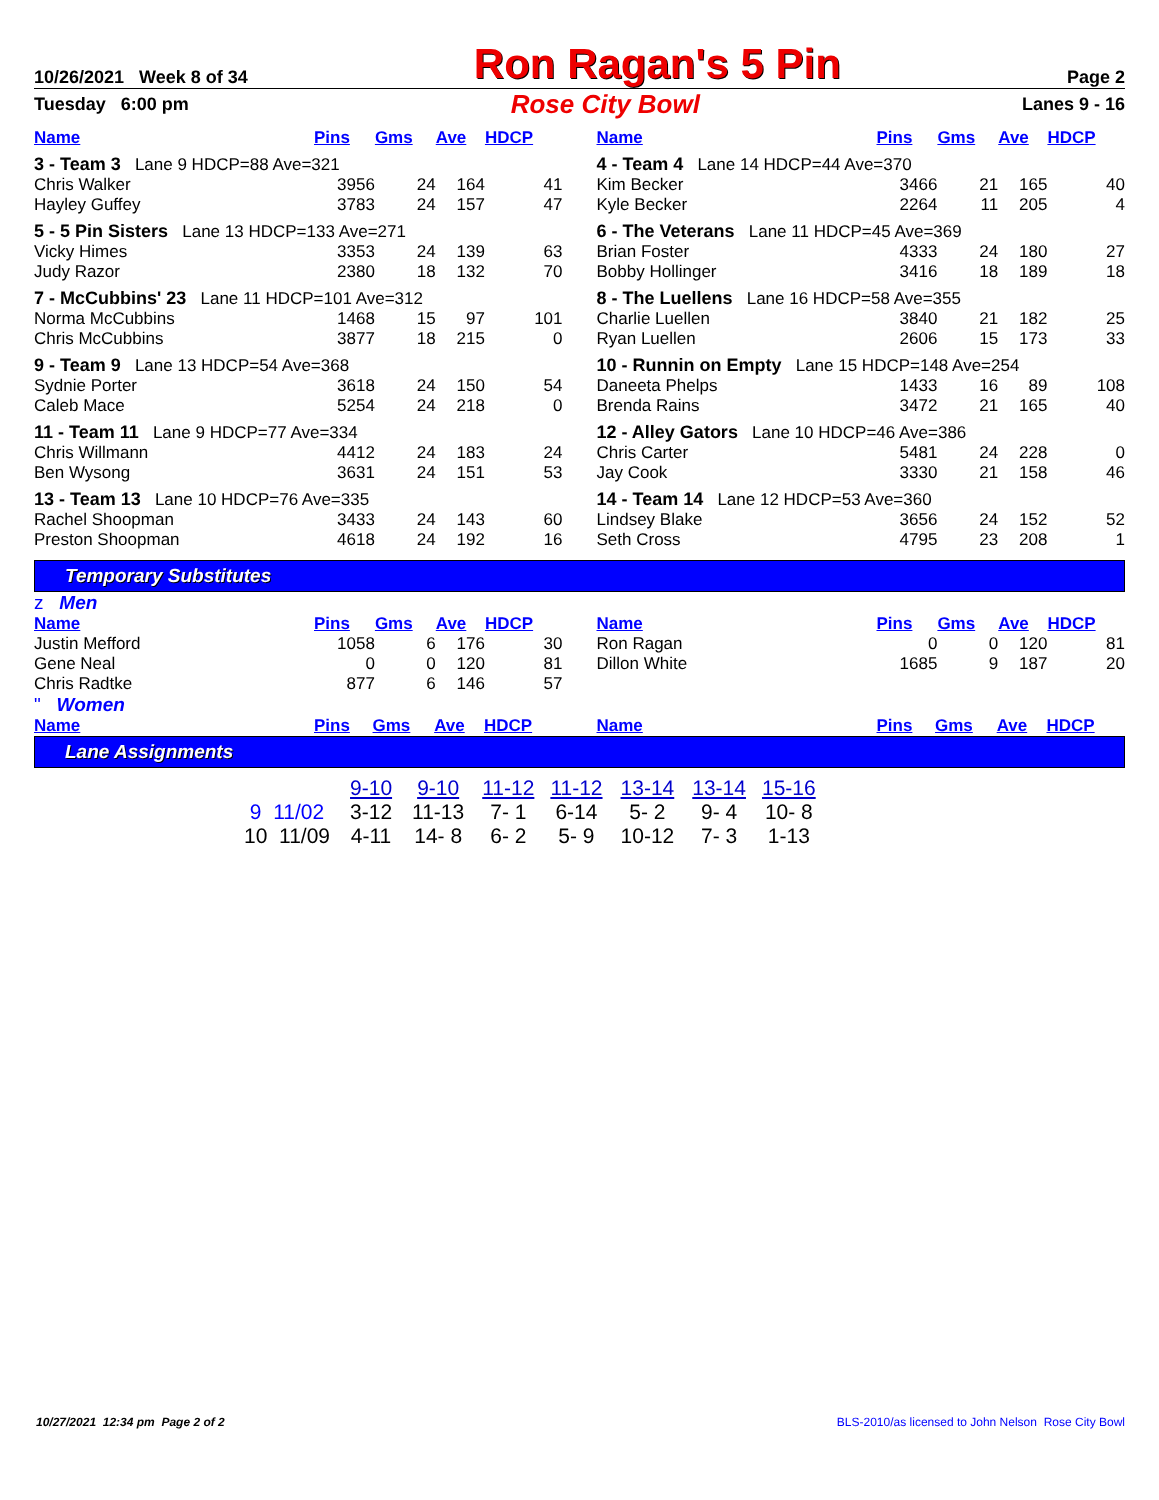10/26/2021 Week 8 of 34 Ron Ragan's 5 Pin Page 2
Tuesday 6:00 pm Rose City Bowl Lanes 9 - 16
| Name | Pins | Gms | Ave | HDCP |
| --- | --- | --- | --- | --- |
| 3 - Team 3 Lane 9 HDCP=88 Ave=321 | | | | |
| Chris Walker | 3956 | 24 | 164 | 41 |
| Hayley Guffey | 3783 | 24 | 157 | 47 |
| 5 - 5 Pin Sisters Lane 13 HDCP=133 Ave=271 | | | | |
| Vicky Himes | 3353 | 24 | 139 | 63 |
| Judy Razor | 2380 | 18 | 132 | 70 |
| 7 - McCubbins' 23 Lane 11 HDCP=101 Ave=312 | | | | |
| Norma McCubbins | 1468 | 15 | 97 | 101 |
| Chris McCubbins | 3877 | 18 | 215 | 0 |
| 9 - Team 9 Lane 13 HDCP=54 Ave=368 | | | | |
| Sydnie Porter | 3618 | 24 | 150 | 54 |
| Caleb Mace | 5254 | 24 | 218 | 0 |
| 11 - Team 11 Lane 9 HDCP=77 Ave=334 | | | | |
| Chris Willmann | 4412 | 24 | 183 | 24 |
| Ben Wysong | 3631 | 24 | 151 | 53 |
| 13 - Team 13 Lane 10 HDCP=76 Ave=335 | | | | |
| Rachel Shoopman | 3433 | 24 | 143 | 60 |
| Preston Shoopman | 4618 | 24 | 192 | 16 |
| Name | Pins | Gms | Ave | HDCP |
| --- | --- | --- | --- | --- |
| 4 - Team 4 Lane 14 HDCP=44 Ave=370 | | | | |
| Kim Becker | 3466 | 21 | 165 | 40 |
| Kyle Becker | 2264 | 11 | 205 | 4 |
| 6 - The Veterans Lane 11 HDCP=45 Ave=369 | | | | |
| Brian Foster | 4333 | 24 | 180 | 27 |
| Bobby Hollinger | 3416 | 18 | 189 | 18 |
| 8 - The Luellens Lane 16 HDCP=58 Ave=355 | | | | |
| Charlie Luellen | 3840 | 21 | 182 | 25 |
| Ryan Luellen | 2606 | 15 | 173 | 33 |
| 10 - Runnin on Empty Lane 15 HDCP=148 Ave=254 | | | | |
| Daneeta Phelps | 1433 | 16 | 89 | 108 |
| Brenda Rains | 3472 | 21 | 165 | 40 |
| 12 - Alley Gators Lane 10 HDCP=46 Ave=386 | | | | |
| Chris Carter | 5481 | 24 | 228 | 0 |
| Jay Cook | 3330 | 21 | 158 | 46 |
| 14 - Team 14 Lane 12 HDCP=53 Ave=360 | | | | |
| Lindsey Blake | 3656 | 24 | 152 | 52 |
| Seth Cross | 4795 | 23 | 208 | 1 |
Temporary Substitutes
z Men
| Name | Pins | Gms | Ave | HDCP |
| --- | --- | --- | --- | --- |
| Justin Mefford | 1058 | 6 | 176 | 30 |
| Gene Neal | 0 | 0 | 120 | 81 |
| Chris Radtke | 877 | 6 | 146 | 57 |
| Name | Pins | Gms | Ave | HDCP |
| --- | --- | --- | --- | --- |
| Ron Ragan | 0 | 0 | 120 | 81 |
| Dillon White | 1685 | 9 | 187 | 20 |
" Women
| Name | Pins | Gms | Ave | HDCP |
| --- | --- | --- | --- | --- |
| Name | Pins | Gms | Ave | HDCP |
| --- | --- | --- | --- | --- |
Lane Assignments
| | 9-10 | 9-10 | 11-12 | 11-12 | 13-14 | 13-14 | 15-16 |
| --- | --- | --- | --- | --- | --- | --- | --- |
| 9 11/02 | 3-12 | 11-13 | 7- 1 | 6-14 | 5- 2 | 9- 4 | 10- 8 |
| 10 11/09 | 4-11 | 14- 8 | 6- 2 | 5- 9 | 10-12 | 7- 3 | 1-13 |
10/27/2021 12:34 pm Page 2 of 2 BLS-2010/as licensed to John Nelson Rose City Bowl